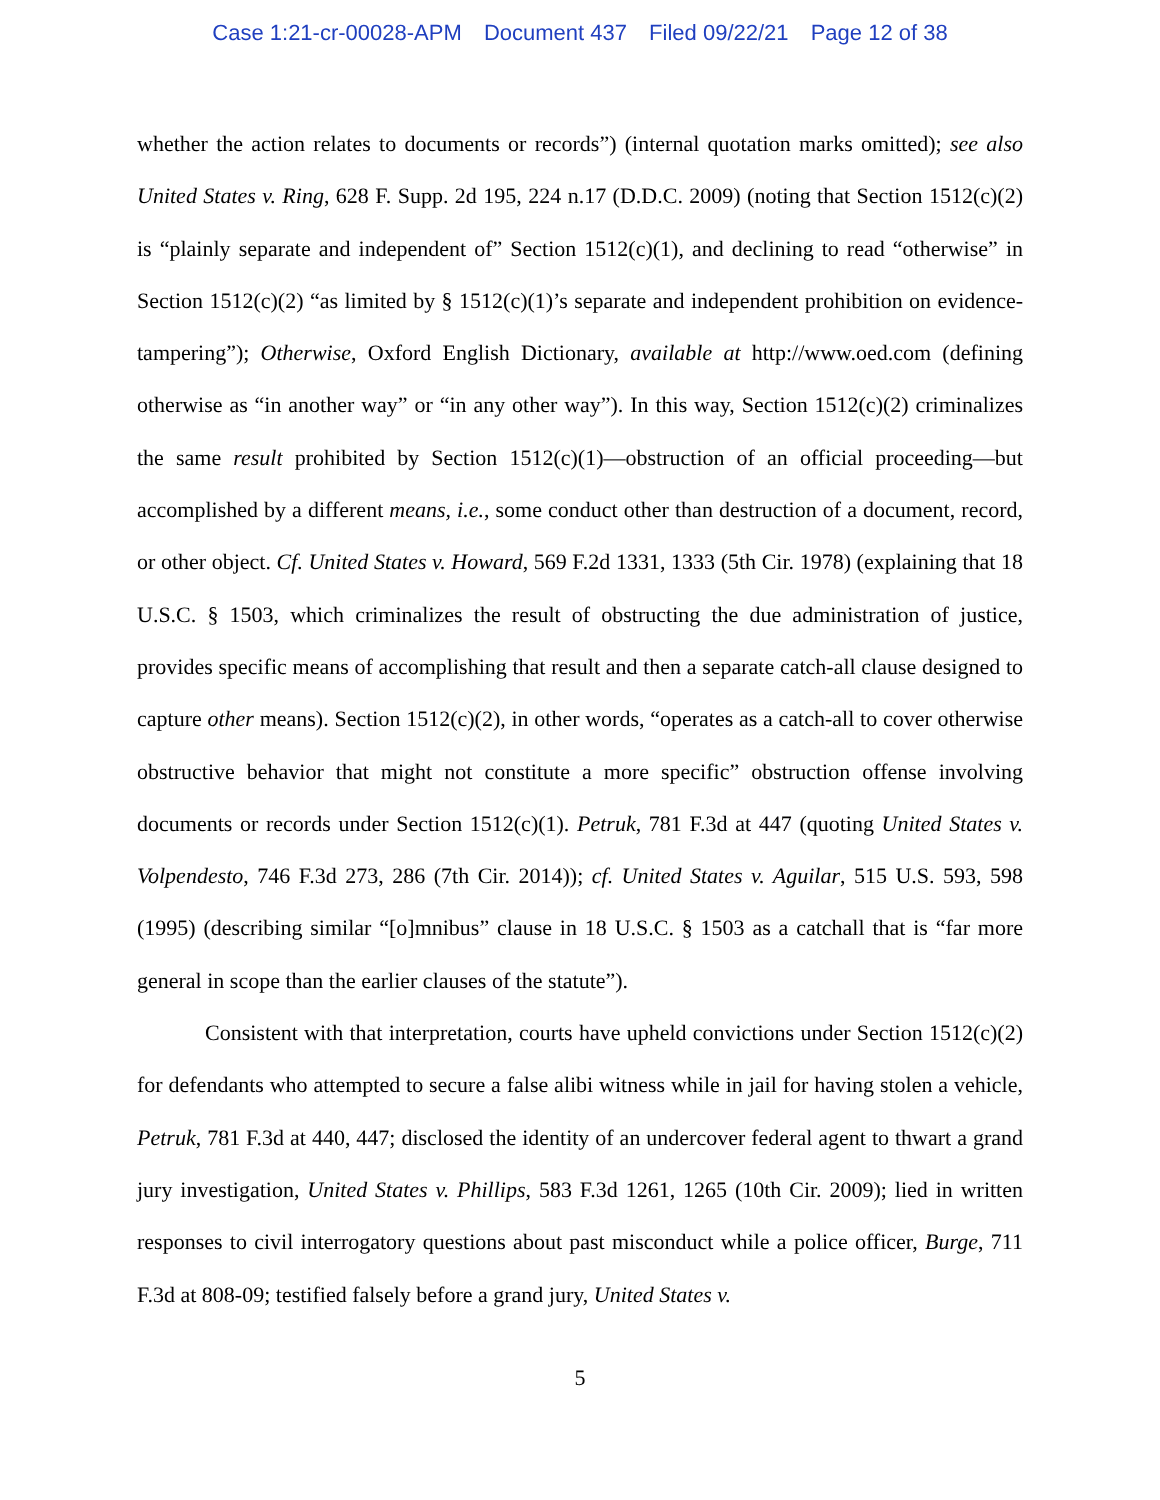Case 1:21-cr-00028-APM Document 437 Filed 09/22/21 Page 12 of 38
whether the action relates to documents or records”) (internal quotation marks omitted); see also United States v. Ring, 628 F. Supp. 2d 195, 224 n.17 (D.D.C. 2009) (noting that Section 1512(c)(2) is “plainly separate and independent of” Section 1512(c)(1), and declining to read “otherwise” in Section 1512(c)(2) “as limited by § 1512(c)(1)’s separate and independent prohibition on evidence-tampering”); Otherwise, Oxford English Dictionary, available at http://www.oed.com (defining otherwise as “in another way” or “in any other way”). In this way, Section 1512(c)(2) criminalizes the same result prohibited by Section 1512(c)(1)—obstruction of an official proceeding—but accomplished by a different means, i.e., some conduct other than destruction of a document, record, or other object. Cf. United States v. Howard, 569 F.2d 1331, 1333 (5th Cir. 1978) (explaining that 18 U.S.C. § 1503, which criminalizes the result of obstructing the due administration of justice, provides specific means of accomplishing that result and then a separate catch-all clause designed to capture other means). Section 1512(c)(2), in other words, “operates as a catch-all to cover otherwise obstructive behavior that might not constitute a more specific” obstruction offense involving documents or records under Section 1512(c)(1). Petruk, 781 F.3d at 447 (quoting United States v. Volpendesto, 746 F.3d 273, 286 (7th Cir. 2014)); cf. United States v. Aguilar, 515 U.S. 593, 598 (1995) (describing similar “[o]mnibus” clause in 18 U.S.C. § 1503 as a catchall that is “far more general in scope than the earlier clauses of the statute”).
Consistent with that interpretation, courts have upheld convictions under Section 1512(c)(2) for defendants who attempted to secure a false alibi witness while in jail for having stolen a vehicle, Petruk, 781 F.3d at 440, 447; disclosed the identity of an undercover federal agent to thwart a grand jury investigation, United States v. Phillips, 583 F.3d 1261, 1265 (10th Cir. 2009); lied in written responses to civil interrogatory questions about past misconduct while a police officer, Burge, 711 F.3d at 808-09; testified falsely before a grand jury, United States v.
5